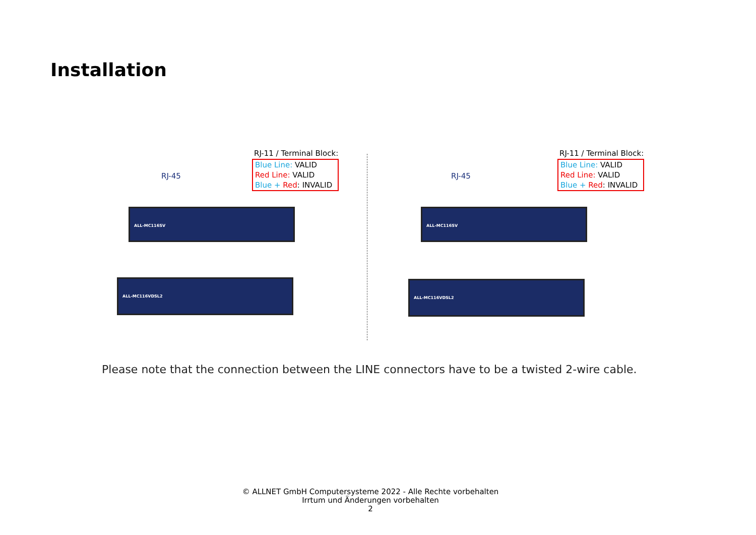Installation
RJ-11 / Terminal Block:
Blue Line: VALID
Red Line: VALID
Blue + Red: INVALID
RJ-45
ALL-MC116SV
ALL-MC116VDSL2
RJ-11 / Terminal Block:
Blue Line: VALID
Red Line: VALID
Blue + Red: INVALID
RJ-45
ALL-MC116SV
ALL-MC116VDSL2
Please note that the connection between the LINE connectors have to be a twisted 2-wire cable.
© ALLNET GmbH Computersysteme 2022 - Alle Rechte vorbehalten
Irrtum und Änderungen vorbehalten
2